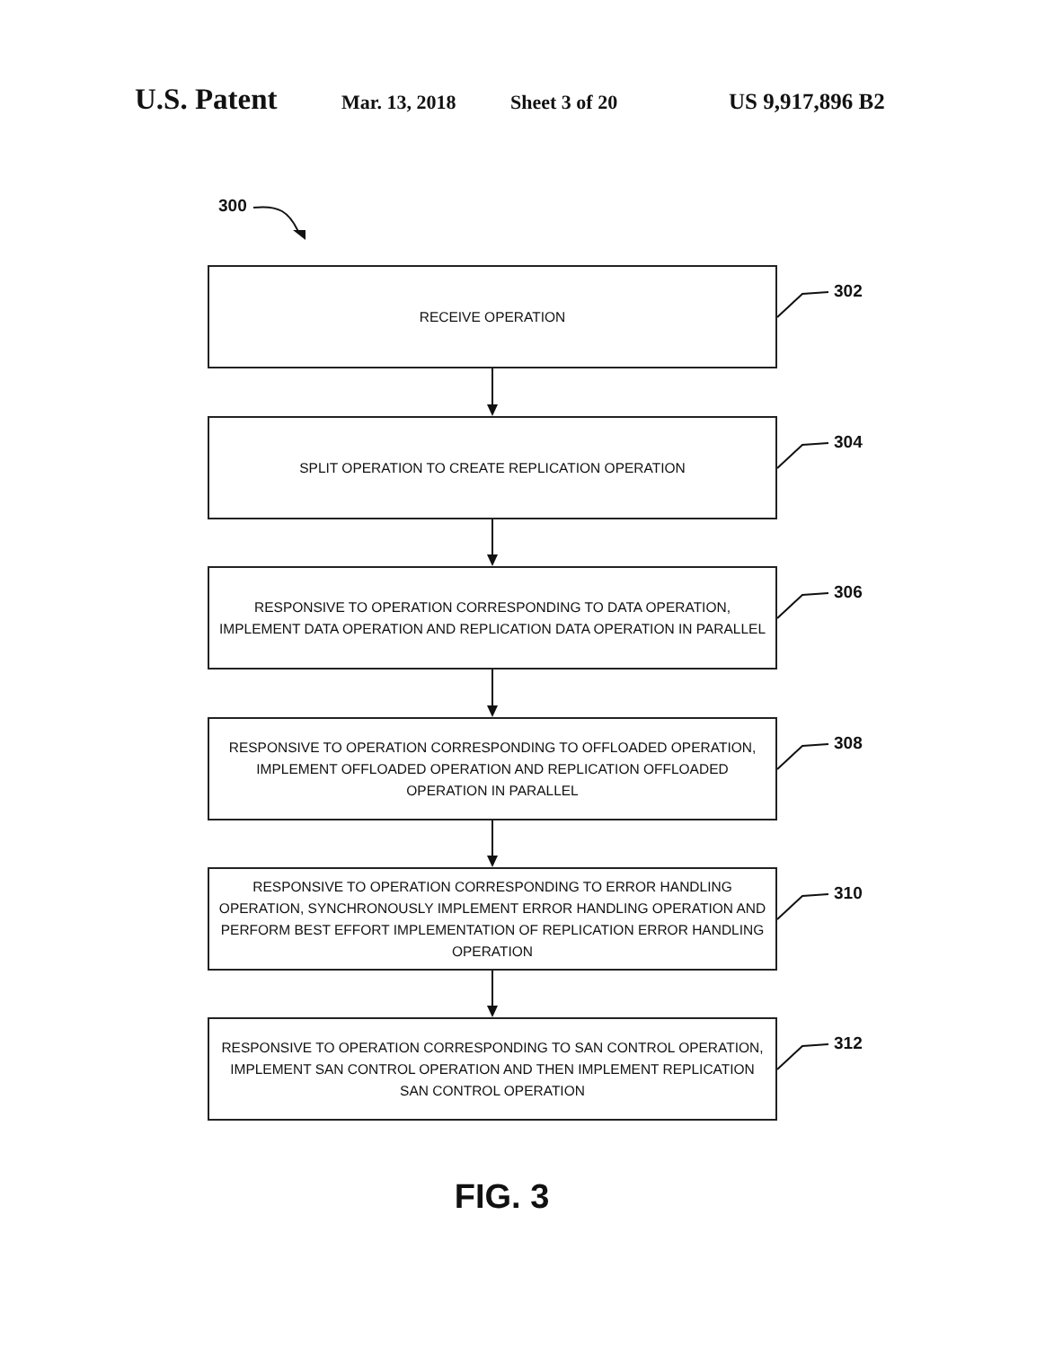U.S. Patent Mar. 13, 2018 Sheet 3 of 20 US 9,917,896 B2
300
RECEIVE OPERATION
302
SPLIT OPERATION TO CREATE REPLICATION OPERATION
304
RESPONSIVE TO OPERATION CORRESPONDING TO DATA OPERATION, IMPLEMENT DATA OPERATION AND REPLICATION DATA OPERATION IN PARALLEL
306
RESPONSIVE TO OPERATION CORRESPONDING TO OFFLOADED OPERATION, IMPLEMENT OFFLOADED OPERATION AND REPLICATION OFFLOADED OPERATION IN PARALLEL
308
RESPONSIVE TO OPERATION CORRESPONDING TO ERROR HANDLING OPERATION, SYNCHRONOUSLY IMPLEMENT ERROR HANDLING OPERATION AND PERFORM BEST EFFORT IMPLEMENTATION OF REPLICATION ERROR HANDLING OPERATION
310
RESPONSIVE TO OPERATION CORRESPONDING TO SAN CONTROL OPERATION, IMPLEMENT SAN CONTROL OPERATION AND THEN IMPLEMENT REPLICATION SAN CONTROL OPERATION
312
FIG. 3